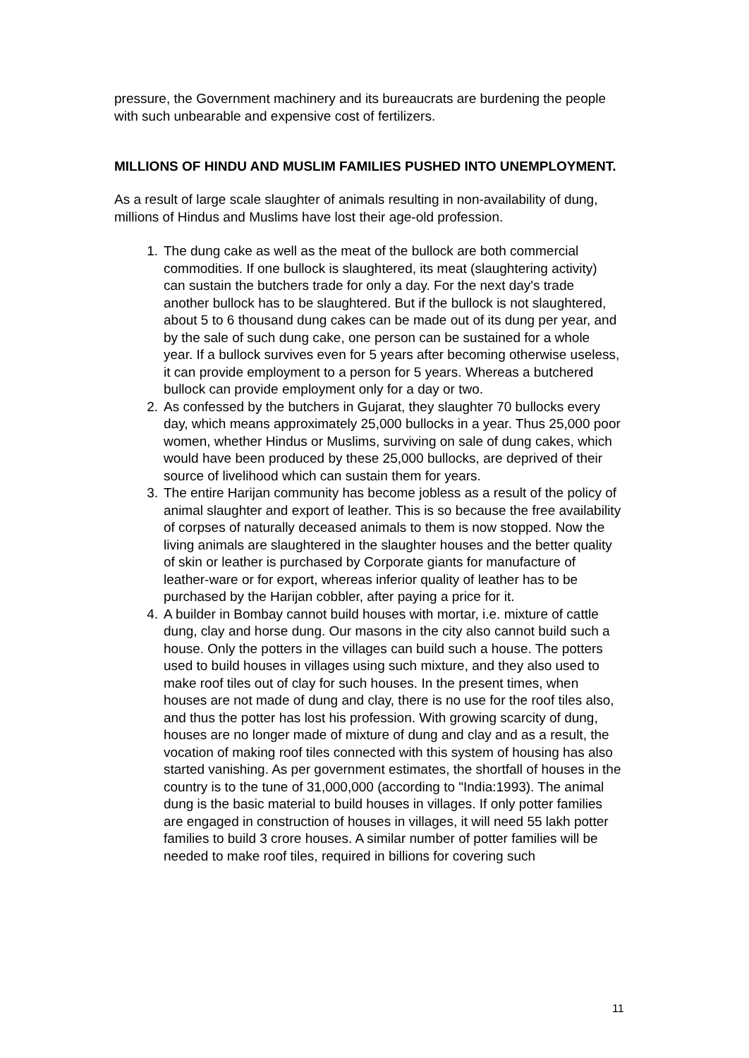pressure, the Government machinery and its bureaucrats are burdening the people with such unbearable and expensive cost of fertilizers.
MILLIONS OF HINDU AND MUSLIM FAMILIES PUSHED INTO UNEMPLOYMENT.
As a result of large scale slaughter of animals resulting in non-availability of dung, millions of Hindus and Muslims have lost their age-old profession.
1. The dung cake as well as the meat of the bullock are both commercial commodities. If one bullock is slaughtered, its meat (slaughtering activity) can sustain the butchers trade for only a day. For the next day's trade another bullock has to be slaughtered. But if the bullock is not slaughtered, about 5 to 6 thousand dung cakes can be made out of its dung per year, and by the sale of such dung cake, one person can be sustained for a whole year. If a bullock survives even for 5 years after becoming otherwise useless, it can provide employment to a person for 5 years. Whereas a butchered bullock can provide employment only for a day or two.
2. As confessed by the butchers in Gujarat, they slaughter 70 bullocks every day, which means approximately 25,000 bullocks in a year. Thus 25,000 poor women, whether Hindus or Muslims, surviving on sale of dung cakes, which would have been produced by these 25,000 bullocks, are deprived of their source of livelihood which can sustain them for years.
3. The entire Harijan community has become jobless as a result of the policy of animal slaughter and export of leather. This is so because the free availability of corpses of naturally deceased animals to them is now stopped. Now the living animals are slaughtered in the slaughter houses and the better quality of skin or leather is purchased by Corporate giants for manufacture of leather-ware or for export, whereas inferior quality of leather has to be purchased by the Harijan cobbler, after paying a price for it.
4. A builder in Bombay cannot build houses with mortar, i.e. mixture of cattle dung, clay and horse dung. Our masons in the city also cannot build such a house. Only the potters in the villages can build such a house. The potters used to build houses in villages using such mixture, and they also used to make roof tiles out of clay for such houses. In the present times, when houses are not made of dung and clay, there is no use for the roof tiles also, and thus the potter has lost his profession. With growing scarcity of dung, houses are no longer made of mixture of dung and clay and as a result, the vocation of making roof tiles connected with this system of housing has also started vanishing. As per government estimates, the shortfall of houses in the country is to the tune of 31,000,000 (according to "India:1993). The animal dung is the basic material to build houses in villages. If only potter families are engaged in construction of houses in villages, it will need 55 lakh potter families to build 3 crore houses. A similar number of potter families will be needed to make roof tiles, required in billions for covering such
11